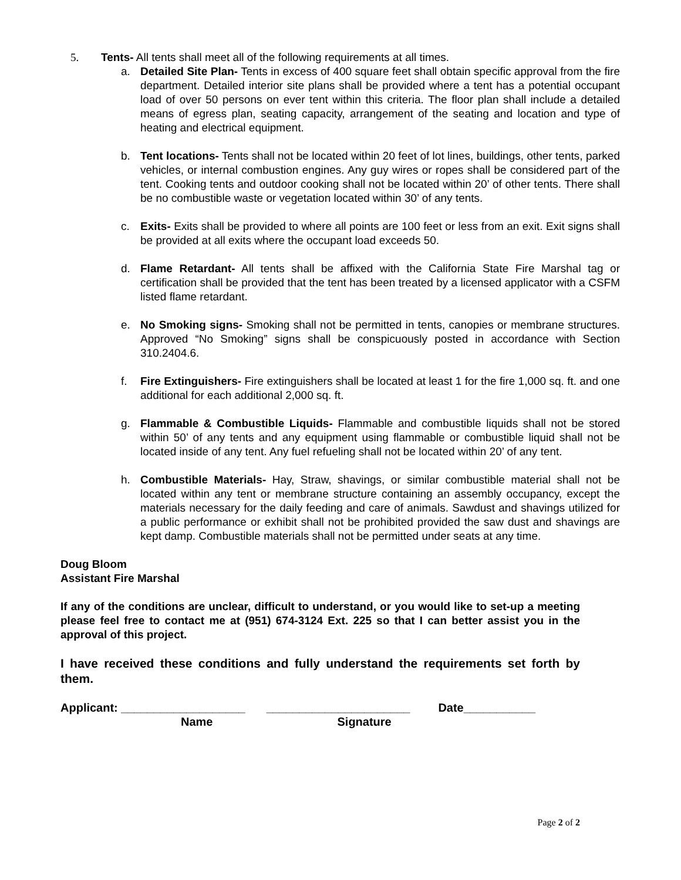5. Tents- All tents shall meet all of the following requirements at all times.
a. Detailed Site Plan- Tents in excess of 400 square feet shall obtain specific approval from the fire department. Detailed interior site plans shall be provided where a tent has a potential occupant load of over 50 persons on ever tent within this criteria. The floor plan shall include a detailed means of egress plan, seating capacity, arrangement of the seating and location and type of heating and electrical equipment.
b. Tent locations- Tents shall not be located within 20 feet of lot lines, buildings, other tents, parked vehicles, or internal combustion engines. Any guy wires or ropes shall be considered part of the tent. Cooking tents and outdoor cooking shall not be located within 20’ of other tents. There shall be no combustible waste or vegetation located within 30’ of any tents.
c. Exits- Exits shall be provided to where all points are 100 feet or less from an exit. Exit signs shall be provided at all exits where the occupant load exceeds 50.
d. Flame Retardant- All tents shall be affixed with the California State Fire Marshal tag or certification shall be provided that the tent has been treated by a licensed applicator with a CSFM listed flame retardant.
e. No Smoking signs- Smoking shall not be permitted in tents, canopies or membrane structures. Approved “No Smoking” signs shall be conspicuously posted in accordance with Section 310.2404.6.
f. Fire Extinguishers- Fire extinguishers shall be located at least 1 for the fire 1,000 sq. ft. and one additional for each additional 2,000 sq. ft.
g. Flammable & Combustible Liquids- Flammable and combustible liquids shall not be stored within 50’ of any tents and any equipment using flammable or combustible liquid shall not be located inside of any tent. Any fuel refueling shall not be located within 20’ of any tent.
h. Combustible Materials- Hay, Straw, shavings, or similar combustible material shall not be located within any tent or membrane structure containing an assembly occupancy, except the materials necessary for the daily feeding and care of animals. Sawdust and shavings utilized for a public performance or exhibit shall not be prohibited provided the saw dust and shavings are kept damp. Combustible materials shall not be permitted under seats at any time.
Doug Bloom
Assistant Fire Marshal
If any of the conditions are unclear, difficult to understand, or you would like to set-up a meeting please feel free to contact me at (951) 674-3124 Ext. 225 so that I can better assist you in the approval of this project.
I have received these conditions and fully understand the requirements set forth by them.
Applicant: ___________________ ______________________ Date___________
Name Signature
Page 2 of 2